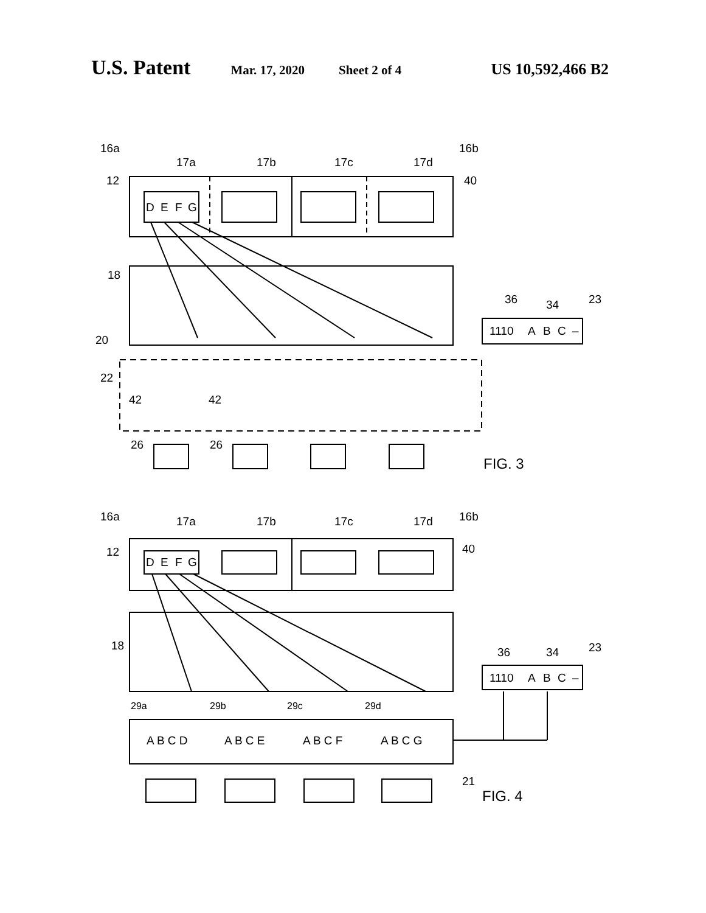U.S. Patent Mar. 17, 2020 Sheet 2 of 4 US 10,592,466 B2
16a
16b
17a
17b
17c
17d
12
40
D
E
F
G
18
36
34
23
1110
A
B
C
–
20
22
42
42
26
26
FIG. 3
16a
16b
17a
17b
17c
17d
12
40
D
E
F
G
18
36
34
23
1110
A
B
C
–
29a
29b
29c
29d
A B C D
A B C E
A B C F
A B C G
21
FIG. 4